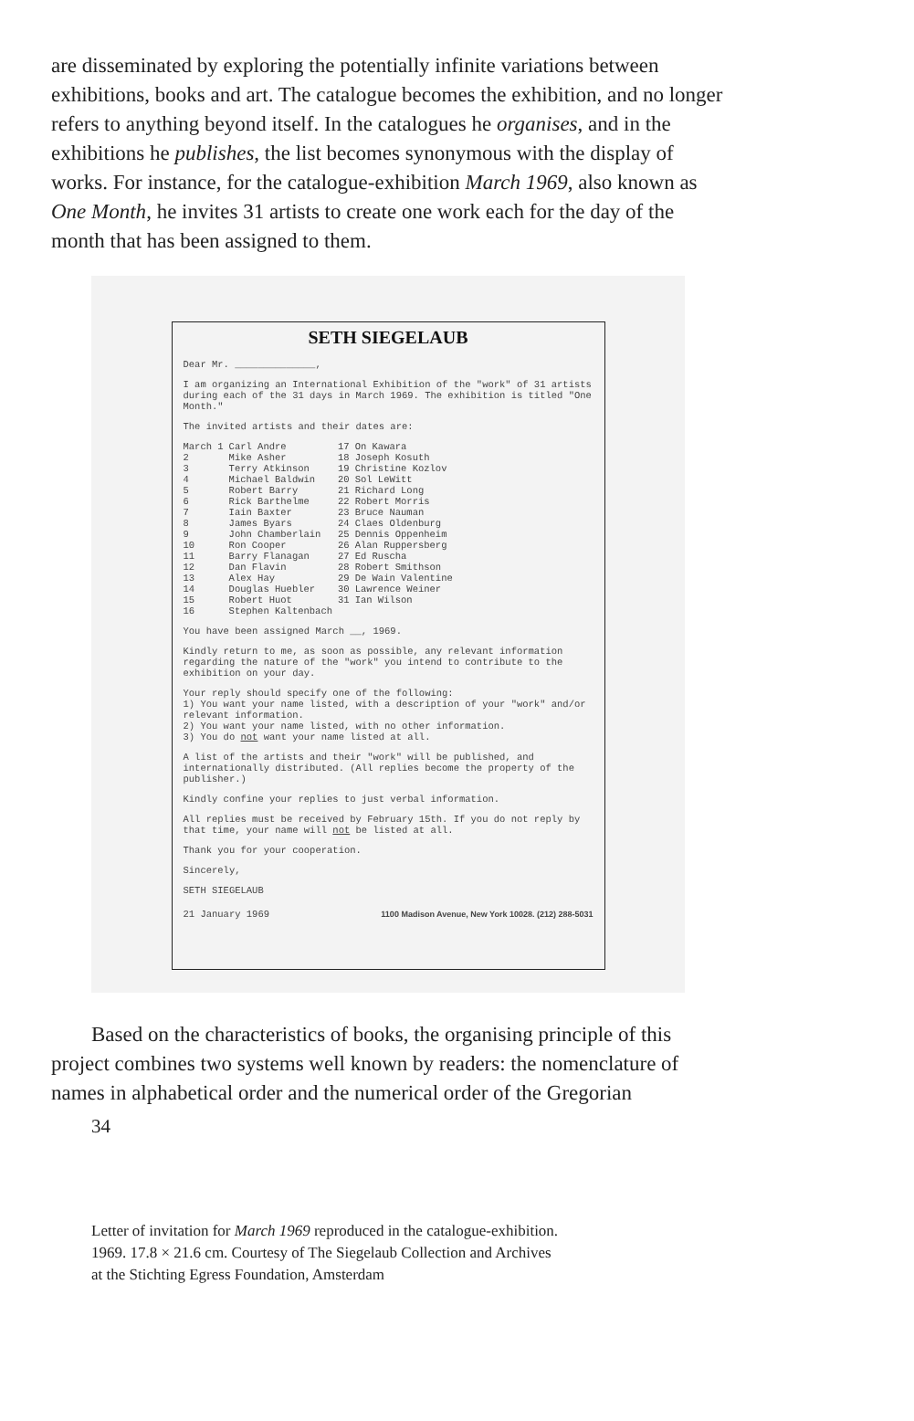are disseminated by exploring the potentially infinite variations between exhibitions, books and art. The catalogue becomes the exhibition, and no longer refers to anything beyond itself. In the catalogues he organises, and in the exhibitions he publishes, the list becomes synonymous with the display of works. For instance, for the catalogue-exhibition March 1969, also known as One Month, he invites 31 artists to create one work each for the day of the month that has been assigned to them.
SETH SIEGELAUB
Dear Mr. ______________,
I am organizing an International Exhibition of the "work" of 31 artists during each of the 31 days in March 1969. The exhibition is titled "One Month."
The invited artists and their dates are:
| March 1 | Carl Andre | 17 | On Kawara |
| 2 | Mike Asher | 18 | Joseph Kosuth |
| 3 | Terry Atkinson | 19 | Christine Kozlov |
| 4 | Michael Baldwin | 20 | Sol LeWitt |
| 5 | Robert Barry | 21 | Richard Long |
| 6 | Rick Barthelme | 22 | Robert Morris |
| 7 | Iain Baxter | 23 | Bruce Nauman |
| 8 | James Byars | 24 | Claes Oldenburg |
| 9 | John Chamberlain | 25 | Dennis Oppenheim |
| 10 | Ron Cooper | 26 | Alan Ruppersberg |
| 11 | Barry Flanagan | 27 | Ed Ruscha |
| 12 | Dan Flavin | 28 | Robert Smithson |
| 13 | Alex Hay | 29 | De Wain Valentine |
| 14 | Douglas Huebler | 30 | Lawrence Weiner |
| 15 | Robert Huot | 31 | Ian Wilson |
| 16 | Stephen Kaltenbach | | |
You have been assigned March __, 1969.
Kindly return to me, as soon as possible, any relevant information regarding the nature of the "work" you intend to contribute to the exhibition on your day.
Your reply should specify one of the following:
1) You want your name listed, with a description of your "work" and/or relevant information.
2) You want your name listed, with no other information.
3) You do not want your name listed at all.
A list of the artists and their "work" will be published, and internationally distributed. (All replies become the property of the publisher.)
Kindly confine your replies to just verbal information.
All replies must be received by February 15th. If you do not reply by that time, your name will not be listed at all.
Thank you for your cooperation.
Sincerely,
SETH SIEGELAUB
21 January 1969 1100 Madison Avenue, New York 10028. (212) 288-5031
Based on the characteristics of books, the organising principle of this project combines two systems well known by readers: the nomenclature of names in alphabetical order and the numerical order of the Gregorian
34
Letter of invitation for March 1969 reproduced in the catalogue-exhibition.
1969. 17.8 × 21.6 cm. Courtesy of The Siegelaub Collection and Archives
at the Stichting Egress Foundation, Amsterdam